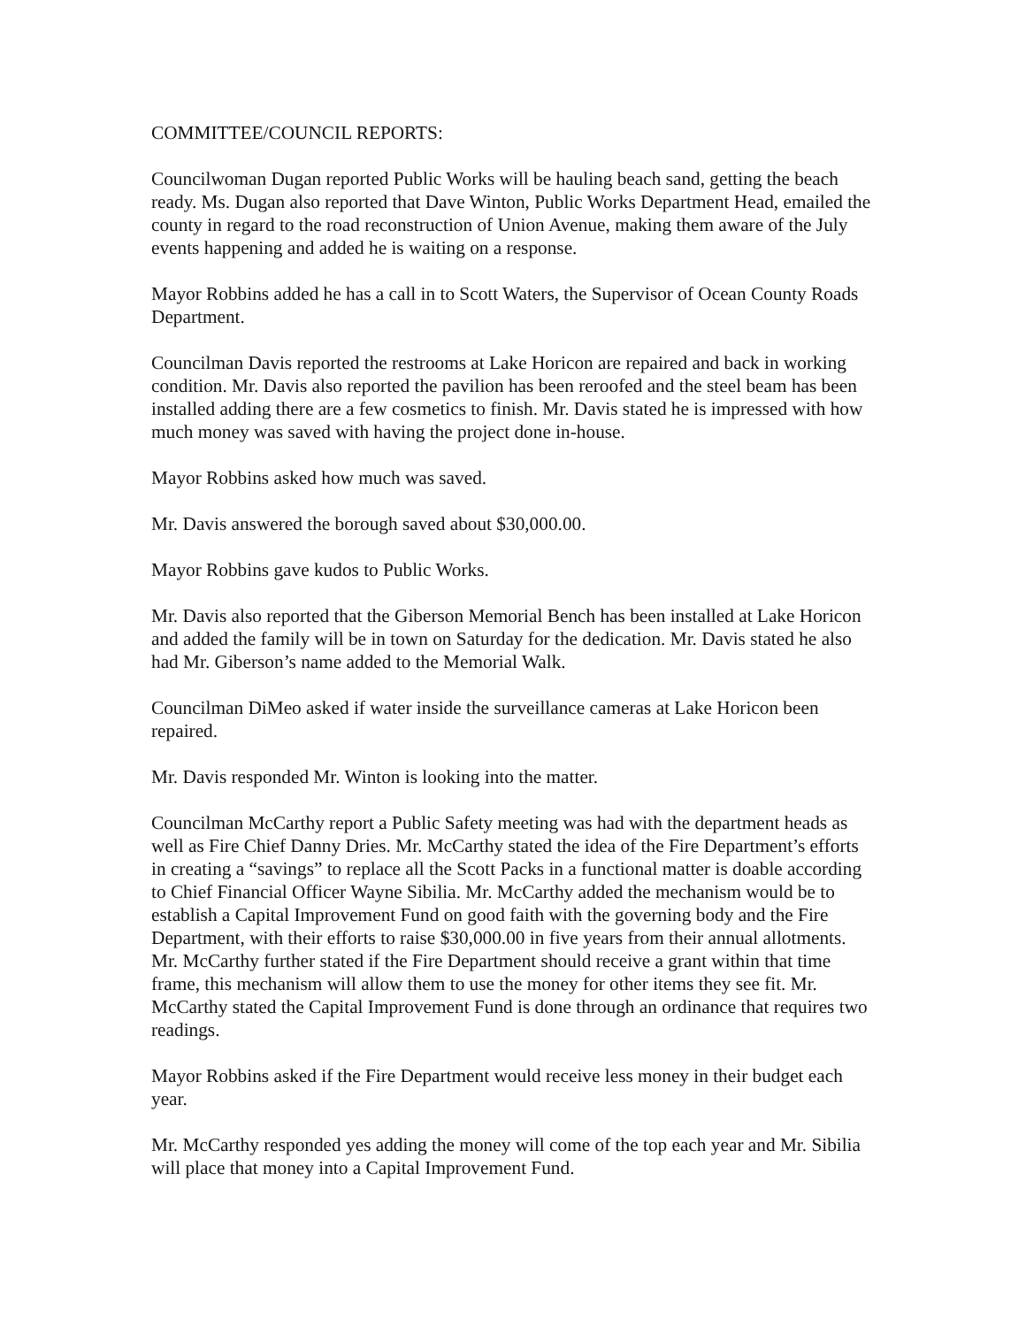COMMITTEE/COUNCIL REPORTS:
Councilwoman Dugan reported Public Works will be hauling beach sand, getting the beach ready. Ms. Dugan also reported that Dave Winton, Public Works Department Head, emailed the county in regard to the road reconstruction of Union Avenue, making them aware of the July events happening and added he is waiting on a response.
Mayor Robbins added he has a call in to Scott Waters, the Supervisor of Ocean County Roads Department.
Councilman Davis reported the restrooms at Lake Horicon are repaired and back in working condition. Mr. Davis also reported the pavilion has been reroofed and the steel beam has been installed adding there are a few cosmetics to finish. Mr. Davis stated he is impressed with how much money was saved with having the project done in-house.
Mayor Robbins asked how much was saved.
Mr. Davis answered the borough saved about $30,000.00.
Mayor Robbins gave kudos to Public Works.
Mr. Davis also reported that the Giberson Memorial Bench has been installed at Lake Horicon and added the family will be in town on Saturday for the dedication. Mr. Davis stated he also had Mr. Giberson’s name added to the Memorial Walk.
Councilman DiMeo asked if water inside the surveillance cameras at Lake Horicon been repaired.
Mr. Davis responded Mr. Winton is looking into the matter.
Councilman McCarthy report a Public Safety meeting was had with the department heads as well as Fire Chief Danny Dries. Mr. McCarthy stated the idea of the Fire Department’s efforts in creating a “savings” to replace all the Scott Packs in a functional matter is doable according to Chief Financial Officer Wayne Sibilia. Mr. McCarthy added the mechanism would be to establish a Capital Improvement Fund on good faith with the governing body and the Fire Department, with their efforts to raise $30,000.00 in five years from their annual allotments. Mr. McCarthy further stated if the Fire Department should receive a grant within that time frame, this mechanism will allow them to use the money for other items they see fit. Mr. McCarthy stated the Capital Improvement Fund is done through an ordinance that requires two readings.
Mayor Robbins asked if the Fire Department would receive less money in their budget each year.
Mr. McCarthy responded yes adding the money will come of the top each year and Mr. Sibilia will place that money into a Capital Improvement Fund.